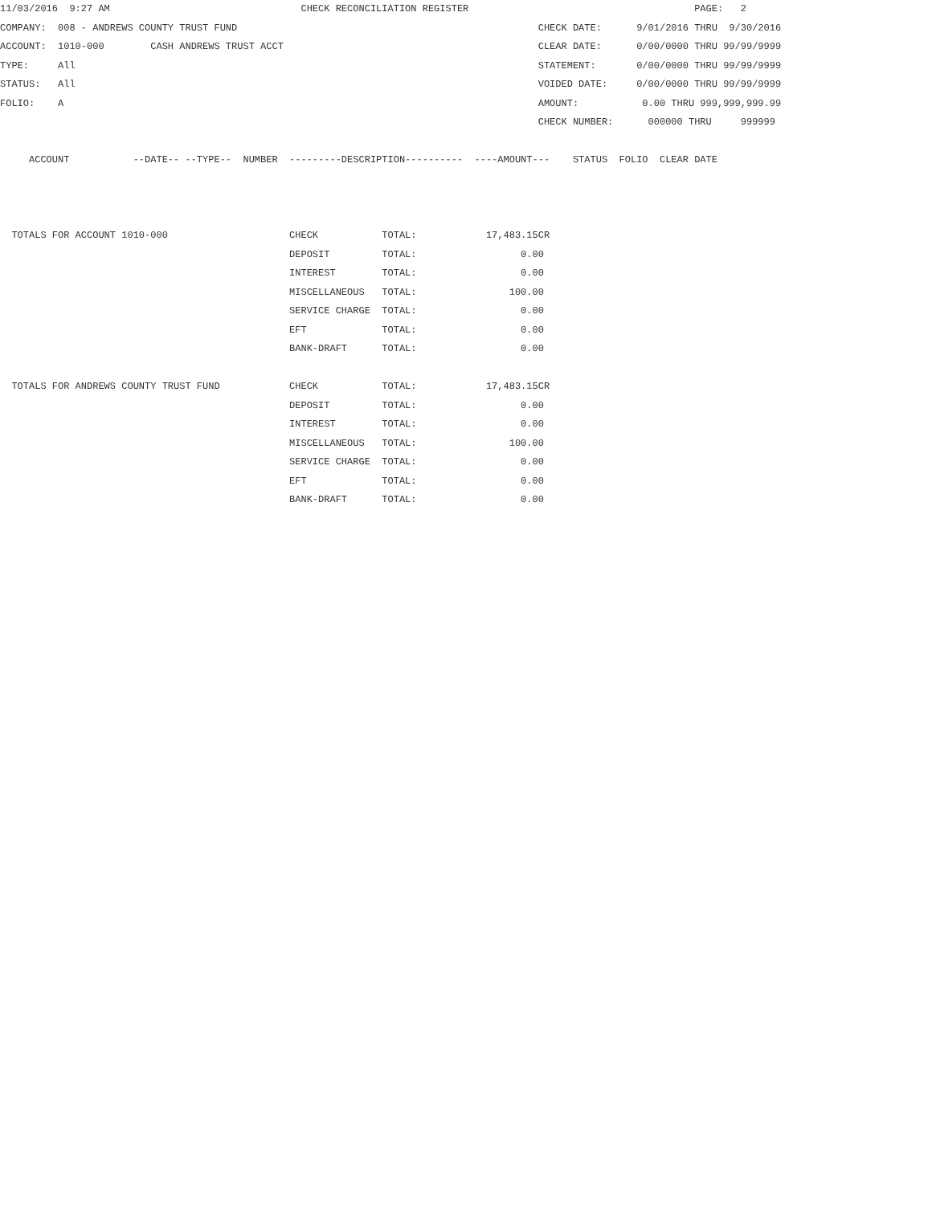11/03/2016  9:27 AM                                 CHECK RECONCILIATION REGISTER                                       PAGE:   2
COMPANY:  008 - ANDREWS COUNTY TRUST FUND                                                    CHECK DATE:      9/01/2016 THRU  9/30/2016
ACCOUNT:  1010-000        CASH ANDREWS TRUST ACCT                                            CLEAR DATE:      0/00/0000 THRU 99/99/9999
TYPE:     All                                                                                STATEMENT:       0/00/0000 THRU 99/99/9999
STATUS:   All                                                                                VOIDED DATE:     0/00/0000 THRU 99/99/9999
FOLIO:    A                                                                                  AMOUNT:           0.00 THRU 999,999,999.99
                                                                                             CHECK NUMBER:      000000 THRU     999999

     ACCOUNT           --DATE-- --TYPE--  NUMBER  ---------DESCRIPTION----------  ----AMOUNT---    STATUS  FOLIO  CLEAR DATE



  TOTALS FOR ACCOUNT 1010-000                     CHECK           TOTAL:            17,483.15CR
                                                  DEPOSIT         TOTAL:                  0.00
                                                  INTEREST        TOTAL:                  0.00
                                                  MISCELLANEOUS   TOTAL:                100.00
                                                  SERVICE CHARGE  TOTAL:                  0.00
                                                  EFT             TOTAL:                  0.00
                                                  BANK-DRAFT      TOTAL:                  0.00

  TOTALS FOR ANDREWS COUNTY TRUST FUND            CHECK           TOTAL:            17,483.15CR
                                                  DEPOSIT         TOTAL:                  0.00
                                                  INTEREST        TOTAL:                  0.00
                                                  MISCELLANEOUS   TOTAL:                100.00
                                                  SERVICE CHARGE  TOTAL:                  0.00
                                                  EFT             TOTAL:                  0.00
                                                  BANK-DRAFT      TOTAL:                  0.00